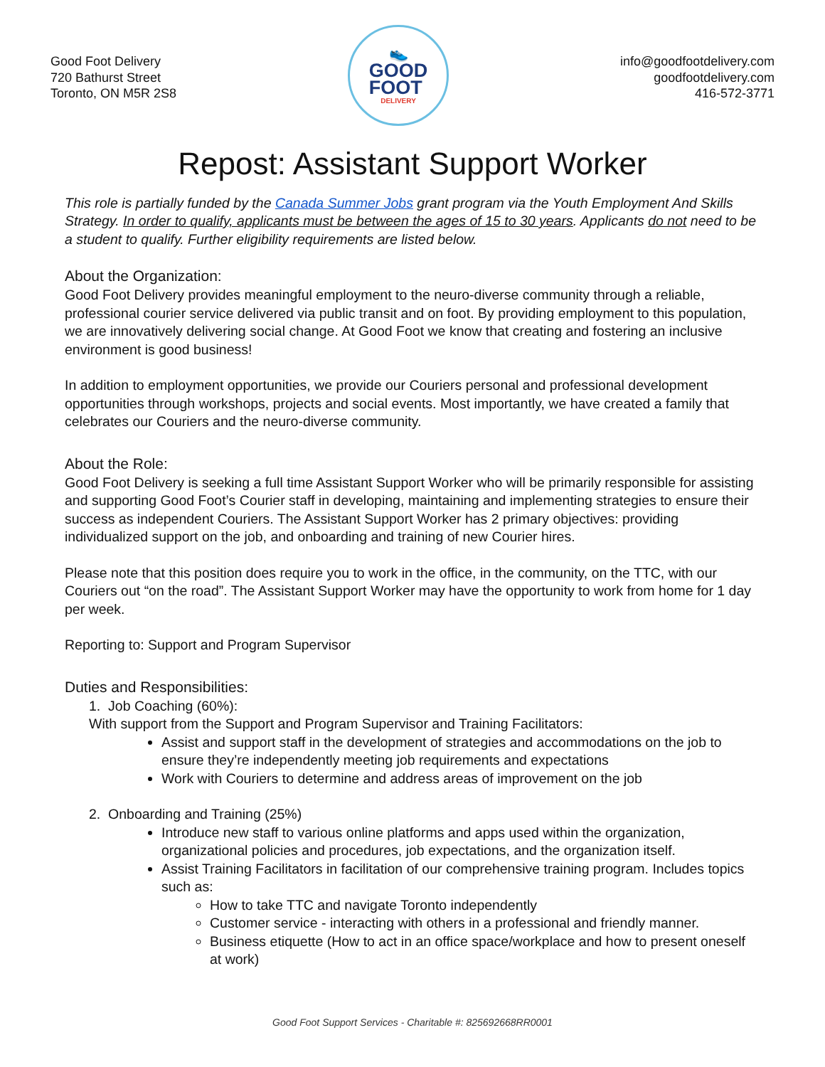Good Foot Delivery
720 Bathurst Street
Toronto, ON M5R 2S8
👟
GOOD
FOOT
DELIVERY
info@goodfootdelivery.com
goodfootdelivery.com
416-572-3771
Repost: Assistant Support Worker
This role is partially funded by the Canada Summer Jobs grant program via the Youth Employment And Skills Strategy. In order to qualify, applicants must be between the ages of 15 to 30 years. Applicants do not need to be a student to qualify. Further eligibility requirements are listed below.
About the Organization:
Good Foot Delivery provides meaningful employment to the neuro-diverse community through a reliable, professional courier service delivered via public transit and on foot. By providing employment to this population, we are innovatively delivering social change. At Good Foot we know that creating and fostering an inclusive environment is good business!
In addition to employment opportunities, we provide our Couriers personal and professional development opportunities through workshops, projects and social events. Most importantly, we have created a family that celebrates our Couriers and the neuro-diverse community.
About the Role:
Good Foot Delivery is seeking a full time Assistant Support Worker who will be primarily responsible for assisting and supporting Good Foot’s Courier staff in developing, maintaining and implementing strategies to ensure their success as independent Couriers. The Assistant Support Worker has 2 primary objectives: providing individualized support on the job, and onboarding and training of new Courier hires.
Please note that this position does require you to work in the office, in the community, on the TTC, with our Couriers out “on the road”. The Assistant Support Worker may have the opportunity to work from home for 1 day per week.
Reporting to: Support and Program Supervisor
Duties and Responsibilities:
1. Job Coaching (60%):
With support from the Support and Program Supervisor and Training Facilitators:
Assist and support staff in the development of strategies and accommodations on the job to ensure they’re independently meeting job requirements and expectations
Work with Couriers to determine and address areas of improvement on the job
2. Onboarding and Training (25%)
Introduce new staff to various online platforms and apps used within the organization, organizational policies and procedures, job expectations, and the organization itself.
Assist Training Facilitators in facilitation of our comprehensive training program. Includes topics such as:
How to take TTC and navigate Toronto independently
Customer service - interacting with others in a professional and friendly manner.
Business etiquette (How to act in an office space/workplace and how to present oneself at work)
Good Foot Support Services - Charitable #: 825692668RR0001